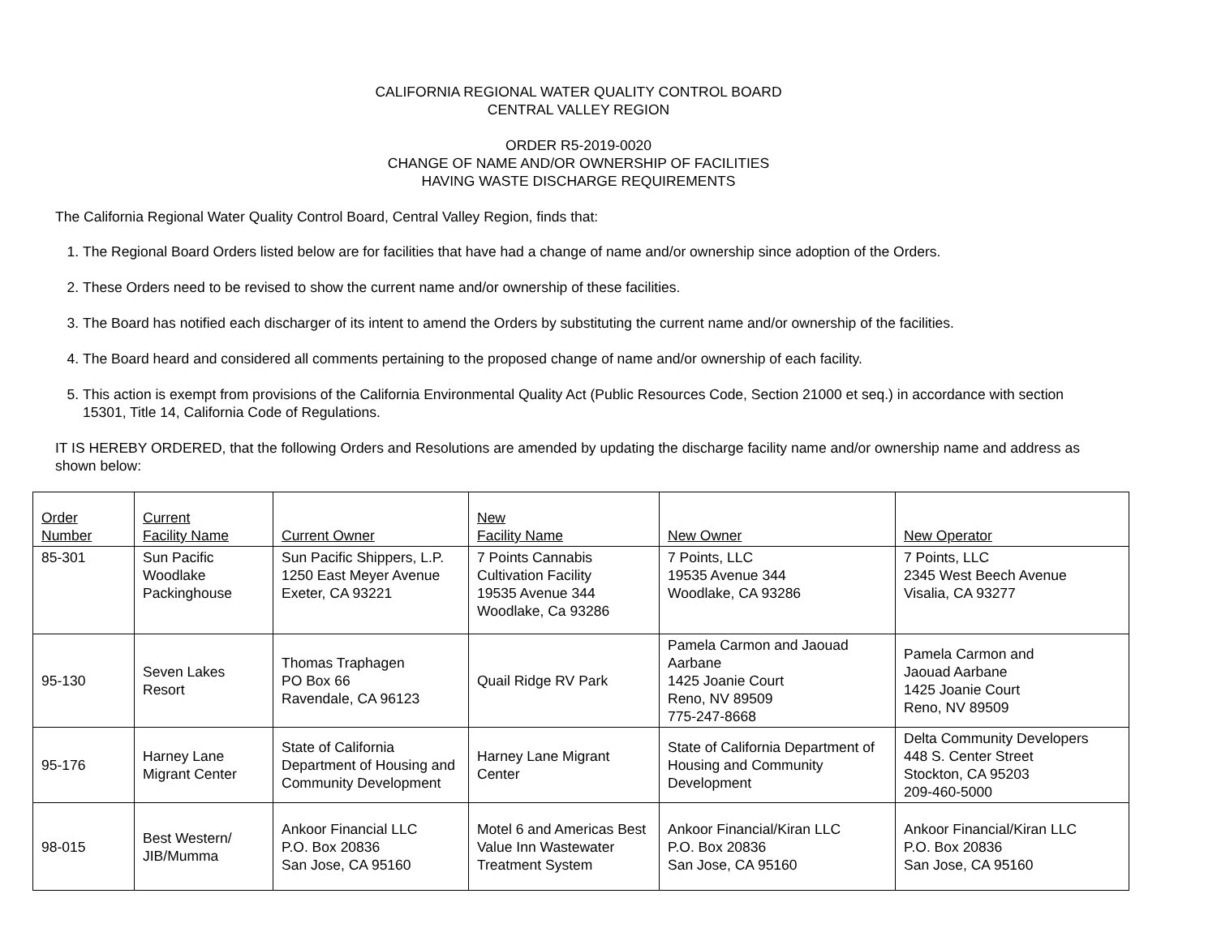CALIFORNIA REGIONAL WATER QUALITY CONTROL BOARD
CENTRAL VALLEY REGION
ORDER R5-2019-0020
CHANGE OF NAME AND/OR OWNERSHIP OF FACILITIES
HAVING WASTE DISCHARGE REQUIREMENTS
The California Regional Water Quality Control Board, Central Valley Region, finds that:
1. The Regional Board Orders listed below are for facilities that have had a change of name and/or ownership since adoption of the Orders.
2. These Orders need to be revised to show the current name and/or ownership of these facilities.
3. The Board has notified each discharger of its intent to amend the Orders by substituting the current name and/or ownership of the facilities.
4. The Board heard and considered all comments pertaining to the proposed change of name and/or ownership of each facility.
5. This action is exempt from provisions of the California Environmental Quality Act (Public Resources Code, Section 21000 et seq.) in accordance with section 15301, Title 14, California Code of Regulations.
IT IS HEREBY ORDERED, that the following Orders and Resolutions are amended by updating the discharge facility name and/or ownership name and address as shown below:
| Order Number | Current Facility Name | Current Owner | New Facility Name | New Owner | New Operator |
| 85-301 | Sun Pacific Woodlake Packinghouse | Sun Pacific Shippers, L.P. 1250 East Meyer Avenue Exeter, CA 93221 | 7 Points Cannabis Cultivation Facility 19535 Avenue 344 Woodlake, Ca 93286 | 7 Points, LLC 19535 Avenue 344 Woodlake, CA 93286 | 7 Points, LLC 2345 West Beech Avenue Visalia, CA 93277 |
| 95-130 | Seven Lakes Resort | Thomas Traphagen PO Box 66 Ravendale, CA 96123 | Quail Ridge RV Park | Pamela Carmon and Jaouad Aarbane 1425 Joanie Court Reno, NV 89509 775-247-8668 | Pamela Carmon and Jaouad Aarbane 1425 Joanie Court Reno, NV 89509 |
| 95-176 | Harney Lane Migrant Center | State of California Department of Housing and Community Development | Harney Lane Migrant Center | State of California Department of Housing and Community Development | Delta Community Developers 448 S. Center Street Stockton, CA 95203 209-460-5000 |
| 98-015 | Best Western/ JIB/Mumma | Ankoor Financial LLC P.O. Box 20836 San Jose, CA 95160 | Motel 6 and Americas Best Value Inn Wastewater Treatment System | Ankoor Financial/Kiran LLC P.O. Box 20836 San Jose, CA 95160 | Ankoor Financial/Kiran LLC P.O. Box 20836 San Jose, CA 95160 |